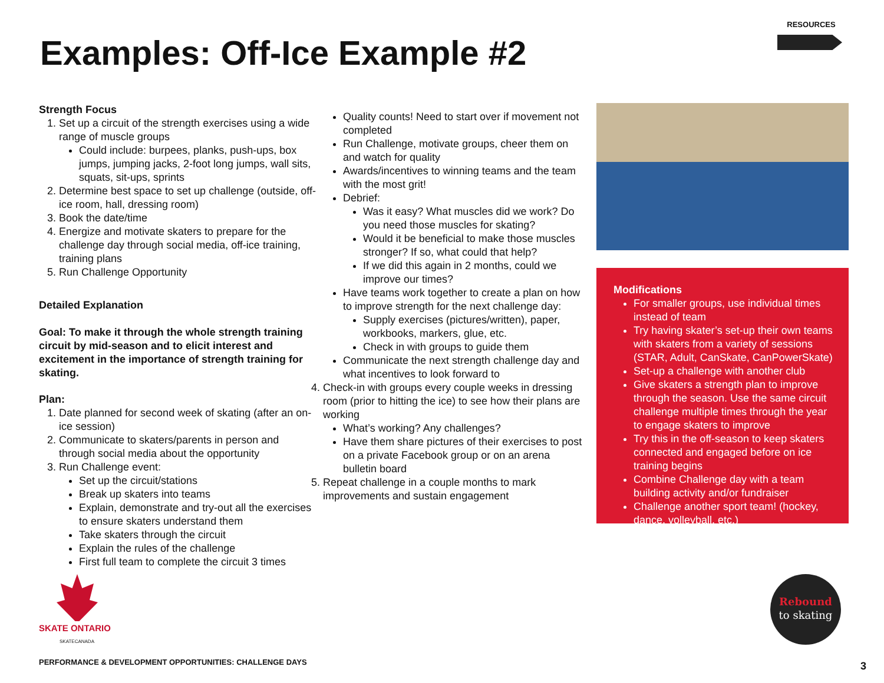Examples: Off-Ice Example #2
RESOURCES
Strength Focus
1. Set up a circuit of the strength exercises using a wide range of muscle groups
Could include: burpees, planks, push-ups, box jumps, jumping jacks, 2-foot long jumps, wall sits, squats, sit-ups, sprints
2. Determine best space to set up challenge (outside, off-ice room, hall, dressing room)
3. Book the date/time
4. Energize and motivate skaters to prepare for the challenge day through social media, off-ice training, training plans
5. Run Challenge Opportunity
Detailed Explanation
Goal: To make it through the whole strength training circuit by mid-season and to elicit interest and excitement in the importance of strength training for skating.
Plan:
1. Date planned for second week of skating (after an on-ice session)
2. Communicate to skaters/parents in person and through social media about the opportunity
3. Run Challenge event:
Set up the circuit/stations
Break up skaters into teams
Explain, demonstrate and try-out all the exercises to ensure skaters understand them
Take skaters through the circuit
Explain the rules of the challenge
First full team to complete the circuit 3 times
Quality counts! Need to start over if movement not completed
Run Challenge, motivate groups, cheer them on and watch for quality
Awards/incentives to winning teams and the team with the most grit!
Debrief:
Was it easy? What muscles did we work? Do you need those muscles for skating?
Would it be beneficial to make those muscles stronger? If so, what could that help?
If we did this again in 2 months, could we improve our times?
Have teams work together to create a plan on how to improve strength for the next challenge day:
Supply exercises (pictures/written), paper, workbooks, markers, glue, etc.
Check in with groups to guide them
Communicate the next strength challenge day and what incentives to look forward to
4. Check-in with groups every couple weeks in dressing room (prior to hitting the ice) to see how their plans are working
What’s working? Any challenges?
Have them share pictures of their exercises to post on a private Facebook group or on an arena bulletin board
5. Repeat challenge in a couple months to mark improvements and sustain engagement
Modifications
For smaller groups, use individual times instead of team
Try having skater’s set-up their own teams with skaters from a variety of sessions (STAR, Adult, CanSkate, CanPowerSkate)
Set-up a challenge with another club
Give skaters a strength plan to improve through the season. Use the same circuit challenge multiple times through the year to engage skaters to improve
Try this in the off-season to keep skaters connected and engaged before on ice training begins
Combine Challenge day with a team building activity and/or fundraiser
Challenge another sport team! (hockey, dance, volleyball, etc.)
SKATE ONTARIO
SKATECANADA
PERFORMANCE & DEVELOPMENT OPPORTUNITIES: CHALLENGE DAYS
Rebound
to skating
3